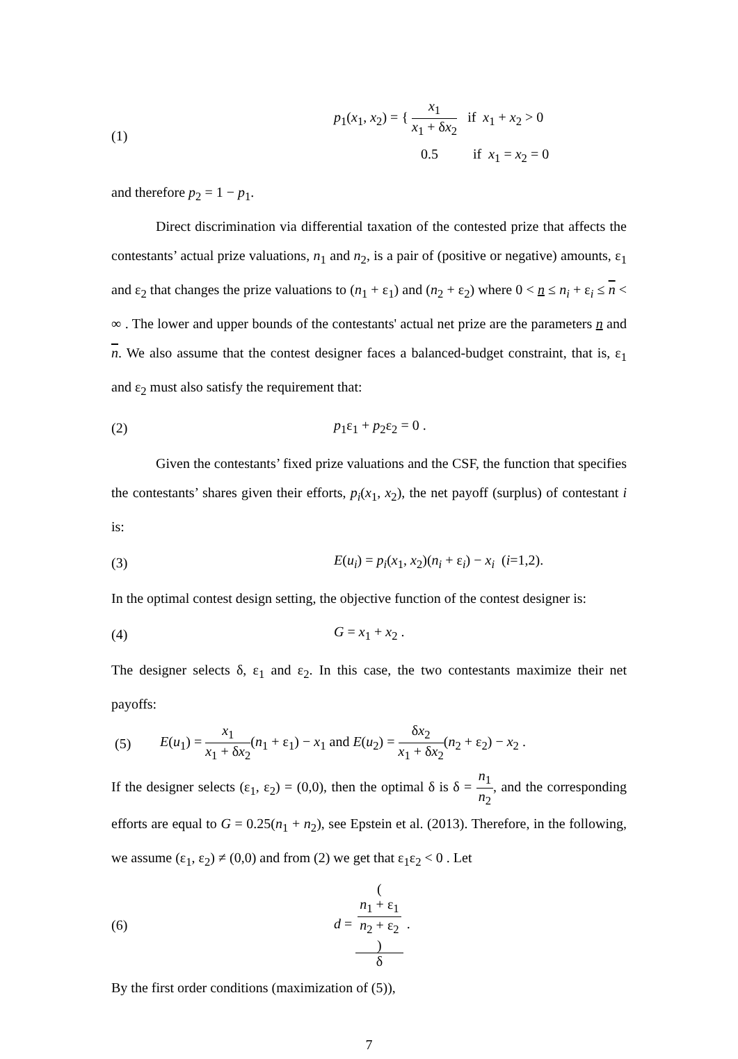(1)
p<sub>1</sub>(x<sub>1</sub>, x<sub>2</sub>) = { x<sub>1</sub> x<sub>1</sub> + δx<sub>2</sub> if x<sub>1</sub> + x<sub>2</sub> > 0
0.5 if x<sub>1</sub> = x<sub>2</sub> = 0
and therefore p<sub>2</sub> = 1 − p<sub>1</sub>.
Direct discrimination via differential taxation of the contested prize that affects the contestants’ actual prize valuations, n<sub>1</sub> and n<sub>2</sub>, is a pair of (positive or negative) amounts, ε<sub>1</sub> and ε<sub>2</sub> that changes the prize valuations to (n<sub>1</sub> + ε<sub>1</sub>) and (n<sub>2</sub> + ε<sub>2</sub>) where 0 < n ≤ n<sub>i</sub> + ε<sub>i</sub> ≤ n < ∞ . The lower and upper bounds of the contestants' actual net prize are the parameters n and n. We also assume that the contest designer faces a balanced-budget constraint, that is, ε<sub>1</sub> and ε<sub>2</sub> must also satisfy the requirement that:
(2) p<sub>1</sub>ε<sub>1</sub> + p<sub>2</sub>ε<sub>2</sub> = 0 .
Given the contestants’ fixed prize valuations and the CSF, the function that specifies the contestants’ shares given their efforts, p<sub>i</sub>(x<sub>1</sub>, x<sub>2</sub>), the net payoff (surplus) of contestant i is:
(3)
E(u<sub>i</sub>) = p<sub>i</sub>(x<sub>1</sub>, x<sub>2</sub>)(n<sub>i</sub> + ε<sub>i</sub>) − x<sub>i</sub> (i=1,2).
In the optimal contest design setting, the objective function of the contest designer is:
(4) G = x<sub>1</sub> + x<sub>2</sub> .
The designer selects δ, ε<sub>1</sub> and ε<sub>2</sub>. In this case, the two contestants maximize their net payoffs:
(5)
E(u<sub>1</sub>) = x<sub>1</sub> x<sub>1</sub> + δx<sub>2</sub>(n<sub>1</sub> + ε<sub>1</sub>) − x<sub>1</sub> and E(u<sub>2</sub>) = δx<sub>2</sub> x<sub>1</sub> + δx<sub>2</sub>(n<sub>2</sub> + ε<sub>2</sub>) − x<sub>2</sub> .
If the designer selects (ε<sub>1</sub>, ε<sub>2</sub>) = (0,0), then the optimal δ is δ = n<sub>1</sub> n<sub>2</sub>, and the corresponding efforts are equal to G = 0.25(n<sub>1</sub> + n<sub>2</sub>), see Epstein et al. (2013). Therefore, in the following, we assume (ε<sub>1</sub>, ε<sub>2</sub>) ≠ (0,0) and from (2) we get that ε<sub>1</sub>ε<sub>2</sub> < 0 . Let
(6) d = (
n<sub>1</sub> + ε<sub>1</sub>
n<sub>2</sub> + ε<sub>2</sub>
) δ .
By the first order conditions (maximization of (5)),
7